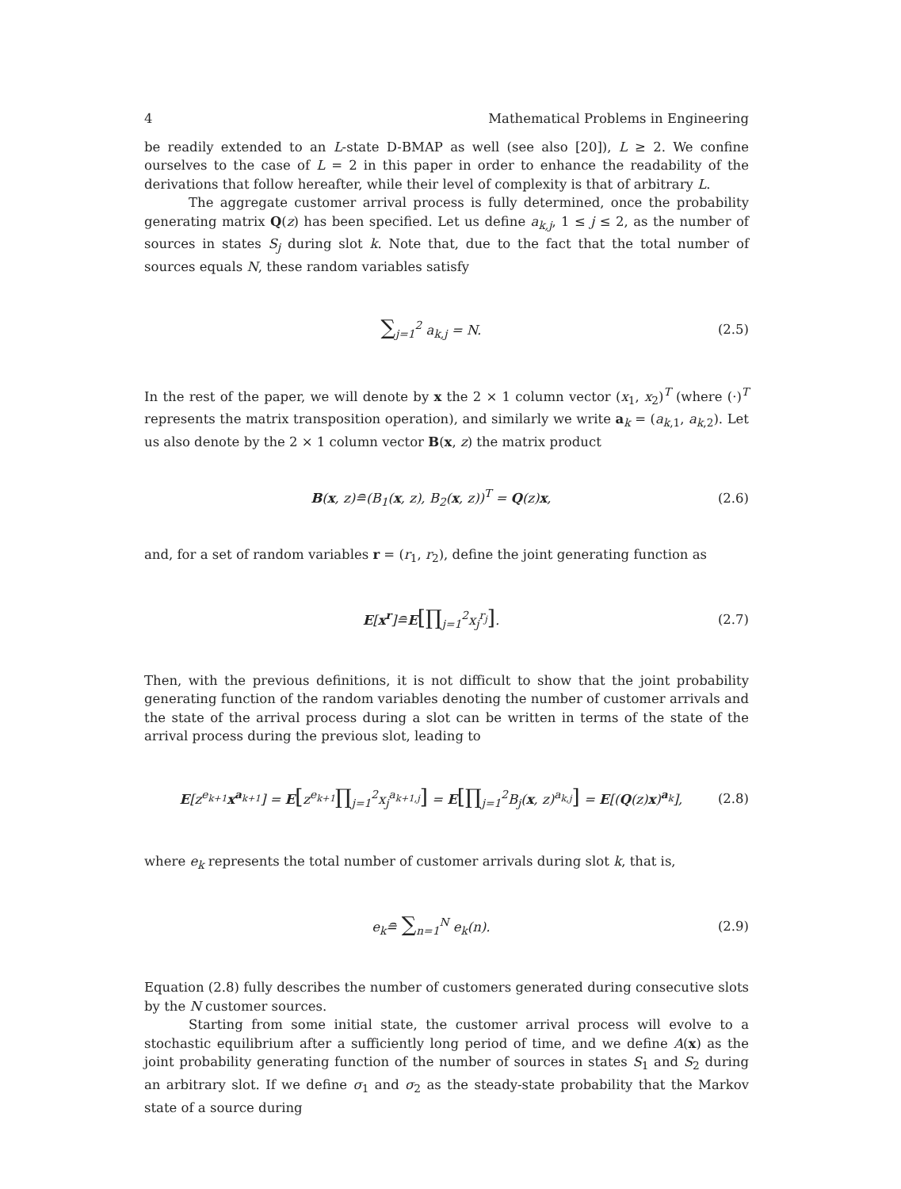4 Mathematical Problems in Engineering
be readily extended to an L-state D-BMAP as well (see also [20]), L ≥ 2. We confine ourselves to the case of L = 2 in this paper in order to enhance the readability of the derivations that follow hereafter, while their level of complexity is that of arbitrary L.
The aggregate customer arrival process is fully determined, once the probability generating matrix Q(z) has been specified. Let us define a<sub>k,j</sub>, 1 ≤ j ≤ 2, as the number of sources in states S<sub>j</sub> during slot k. Note that, due to the fact that the total number of sources equals N, these random variables satisfy
∑<sub>j=1</sub><sup>2</sup> a<sub>k,j</sub> = N. (2.5)
In the rest of the paper, we will denote by x the 2 × 1 column vector (x<sub>1</sub>, x<sub>2</sub>)<sup>T</sup> (where (·)<sup>T</sup> represents the matrix transposition operation), and similarly we write a<sub>k</sub> = (a<sub>k,1</sub>, a<sub>k,2</sub>). Let us also denote by the 2 × 1 column vector B(x, z) the matrix product
B(x, z)≘(B<sub>1</sub>(x, z), B<sub>2</sub>(x, z))<sup>T</sup> = Q(z)x, (2.6)
and, for a set of random variables r = (r<sub>1</sub>, r<sub>2</sub>), define the joint generating function as
E[x<sup>r</sup>]≘E[∏<sub>j=1</sub><sup>2</sup>x<sub>j</sub><sup>r<sub>j</sub></sup>]. (2.7)
Then, with the previous definitions, it is not difficult to show that the joint probability generating function of the random variables denoting the number of customer arrivals and the state of the arrival process during a slot can be written in terms of the state of the arrival process during the previous slot, leading to
E[z<sup>e<sub>k+1</sub></sup>x<sup>a<sub>k+1</sub></sup>] = E[z<sup>e<sub>k+1</sub></sup>∏<sub>j=1</sub><sup>2</sup>x<sub>j</sub><sup>a<sub>k+1,j</sub></sup>] = E[∏<sub>j=1</sub><sup>2</sup>B<sub>j</sub>(x, z)<sup>a<sub>k,j</sub></sup>] = E[(Q(z)x)<sup>a<sub>k</sub></sup>], (2.8)
where e<sub>k</sub> represents the total number of customer arrivals during slot k, that is,
e<sub>k</sub>≘ ∑<sub>n=1</sub><sup>N</sup> e<sub>k</sub>(n). (2.9)
Equation (2.8) fully describes the number of customers generated during consecutive slots by the N customer sources.
Starting from some initial state, the customer arrival process will evolve to a stochastic equilibrium after a sufficiently long period of time, and we define A(x) as the joint probability generating function of the number of sources in states S<sub>1</sub> and S<sub>2</sub> during an arbitrary slot. If we define σ<sub>1</sub> and σ<sub>2</sub> as the steady-state probability that the Markov state of a source during